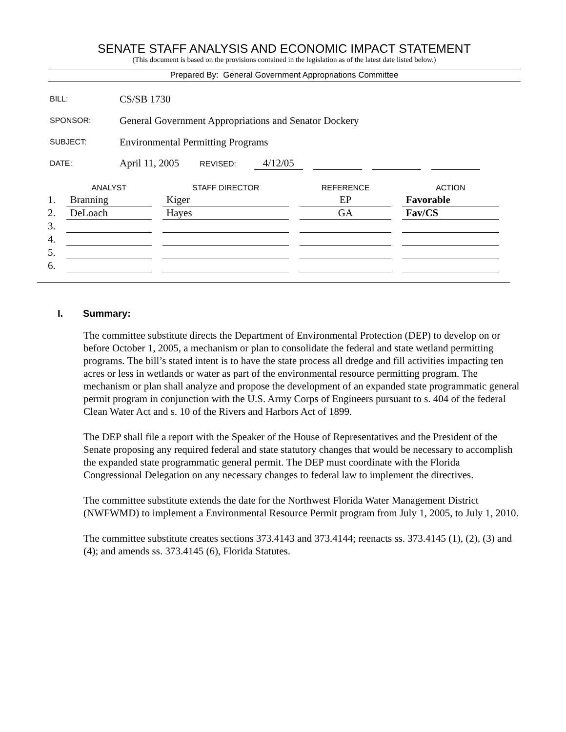SENATE STAFF ANALYSIS AND ECONOMIC IMPACT STATEMENT
(This document is based on the provisions contained in the legislation as of the latest date listed below.)
Prepared By: General Government Appropriations Committee
| BILL: | CS/SB 1730 |
| SPONSOR: | General Government Appropriations and Senator Dockery |
| SUBJECT: | Environmental Permitting Programs |
| DATE: | April 11, 2005 REVISED: 4/12/05 |
| | ANALYST | STAFF DIRECTOR | REFERENCE | ACTION |
| --- | --- | --- | --- | --- |
| 1. | Branning | Kiger | EP | Favorable |
| 2. | DeLoach | Hayes | GA | Fav/CS |
| 3. | | | | |
| 4. | | | | |
| 5. | | | | |
| 6. | | | | |
I. Summary:
The committee substitute directs the Department of Environmental Protection (DEP) to develop on or before October 1, 2005, a mechanism or plan to consolidate the federal and state wetland permitting programs. The bill’s stated intent is to have the state process all dredge and fill activities impacting ten acres or less in wetlands or water as part of the environmental resource permitting program. The mechanism or plan shall analyze and propose the development of an expanded state programmatic general permit program in conjunction with the U.S. Army Corps of Engineers pursuant to s. 404 of the federal Clean Water Act and s. 10 of the Rivers and Harbors Act of 1899.
The DEP shall file a report with the Speaker of the House of Representatives and the President of the Senate proposing any required federal and state statutory changes that would be necessary to accomplish the expanded state programmatic general permit. The DEP must coordinate with the Florida Congressional Delegation on any necessary changes to federal law to implement the directives.
The committee substitute extends the date for the Northwest Florida Water Management District (NWFWMD) to implement a Environmental Resource Permit program from July 1, 2005, to July 1, 2010.
The committee substitute creates sections 373.4143 and 373.4144; reenacts ss. 373.4145 (1), (2), (3) and (4); and amends ss. 373.4145 (6), Florida Statutes.